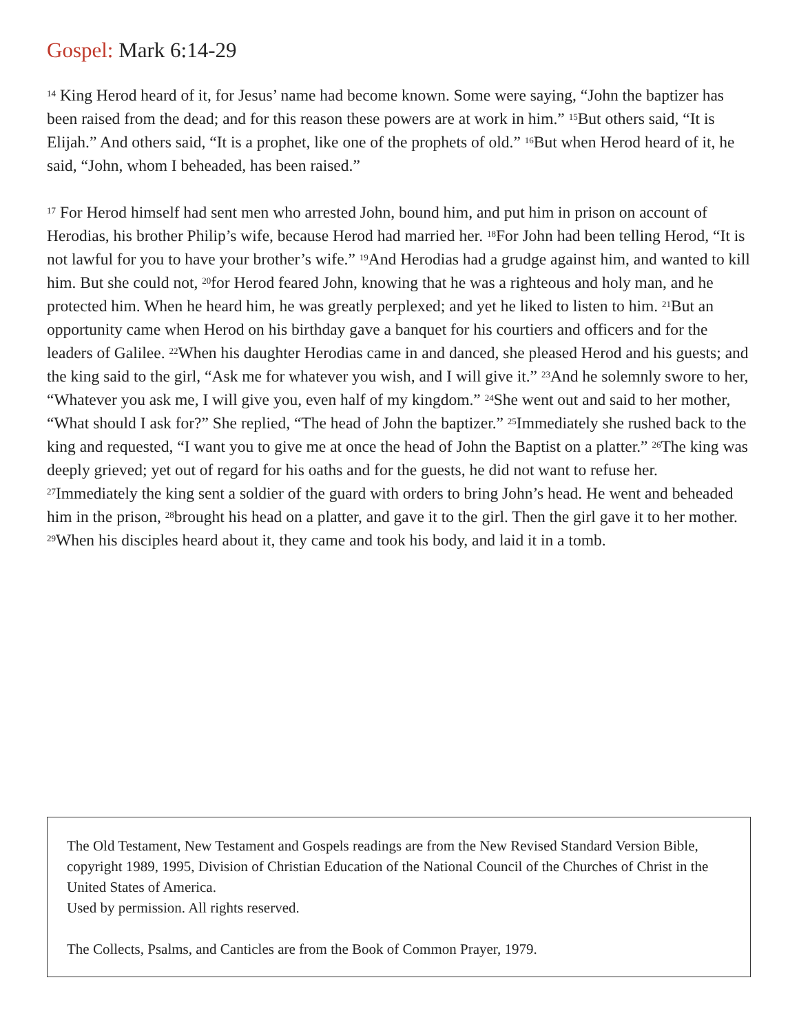Gospel: Mark 6:14-29
<sup>14</sup> King Herod heard of it, for Jesus’ name had become known. Some were saying, “John the baptizer has been raised from the dead; and for this reason these powers are at work in him.” <sup>15</sup>But others said, “It is Elijah.” And others said, “It is a prophet, like one of the prophets of old.” <sup>16</sup>But when Herod heard of it, he said, “John, whom I beheaded, has been raised.”
<sup>17</sup> For Herod himself had sent men who arrested John, bound him, and put him in prison on account of Herodias, his brother Philip’s wife, because Herod had married her. <sup>18</sup>For John had been telling Herod, “It is not lawful for you to have your brother’s wife.” <sup>19</sup>And Herodias had a grudge against him, and wanted to kill him. But she could not, <sup>20</sup>for Herod feared John, knowing that he was a righteous and holy man, and he protected him. When he heard him, he was greatly perplexed; and yet he liked to listen to him. <sup>21</sup>But an opportunity came when Herod on his birthday gave a banquet for his courtiers and officers and for the leaders of Galilee. <sup>22</sup>When his daughter Herodias came in and danced, she pleased Herod and his guests; and the king said to the girl, “Ask me for whatever you wish, and I will give it.” <sup>23</sup>And he solemnly swore to her, “Whatever you ask me, I will give you, even half of my kingdom.” <sup>24</sup>She went out and said to her mother, “What should I ask for?” She replied, “The head of John the baptizer.” <sup>25</sup>Immediately she rushed back to the king and requested, “I want you to give me at once the head of John the Baptist on a platter.” <sup>26</sup>The king was deeply grieved; yet out of regard for his oaths and for the guests, he did not want to refuse her. <sup>27</sup>Immediately the king sent a soldier of the guard with orders to bring John’s head. He went and beheaded him in the prison, <sup>28</sup>brought his head on a platter, and gave it to the girl. Then the girl gave it to her mother. <sup>29</sup>When his disciples heard about it, they came and took his body, and laid it in a tomb.
The Old Testament, New Testament and Gospels readings are from the New Revised Standard Version Bible, copyright 1989, 1995, Division of Christian Education of the National Council of the Churches of Christ in the United States of America.
Used by permission. All rights reserved.
The Collects, Psalms, and Canticles are from the Book of Common Prayer, 1979.